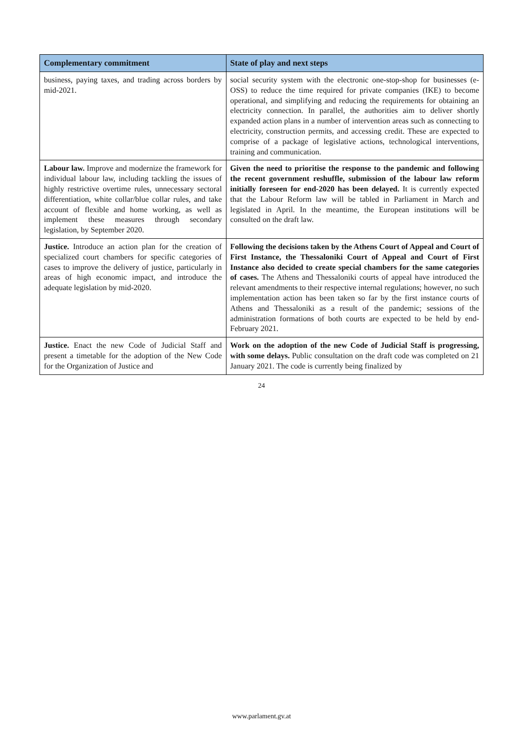| Complementary commitment | State of play and next steps |
| --- | --- |
| business, paying taxes, and trading across borders by mid-2021. | social security system with the electronic one-stop-shop for businesses (e-OSS) to reduce the time required for private companies (IKE) to become operational, and simplifying and reducing the requirements for obtaining an electricity connection. In parallel, the authorities aim to deliver shortly expanded action plans in a number of intervention areas such as connecting to electricity, construction permits, and accessing credit. These are expected to comprise of a package of legislative actions, technological interventions, training and communication. |
| Labour law. Improve and modernize the framework for individual labour law, including tackling the issues of highly restrictive overtime rules, unnecessary sectoral differentiation, white collar/blue collar rules, and take account of flexible and home working, as well as implement these measures through secondary legislation, by September 2020. | Given the need to prioritise the response to the pandemic and following the recent government reshuffle, submission of the labour law reform initially foreseen for end-2020 has been delayed. It is currently expected that the Labour Reform law will be tabled in Parliament in March and legislated in April. In the meantime, the European institutions will be consulted on the draft law. |
| Justice. Introduce an action plan for the creation of specialized court chambers for specific categories of cases to improve the delivery of justice, particularly in areas of high economic impact, and introduce the adequate legislation by mid-2020. | Following the decisions taken by the Athens Court of Appeal and Court of First Instance, the Thessaloniki Court of Appeal and Court of First Instance also decided to create special chambers for the same categories of cases. The Athens and Thessaloniki courts of appeal have introduced the relevant amendments to their respective internal regulations; however, no such implementation action has been taken so far by the first instance courts of Athens and Thessaloniki as a result of the pandemic; sessions of the administration formations of both courts are expected to be held by end-February 2021. |
| Justice. Enact the new Code of Judicial Staff and present a timetable for the adoption of the New Code for the Organization of Justice and | Work on the adoption of the new Code of Judicial Staff is progressing, with some delays. Public consultation on the draft code was completed on 21 January 2021. The code is currently being finalized by |
24
www.parlament.gv.at